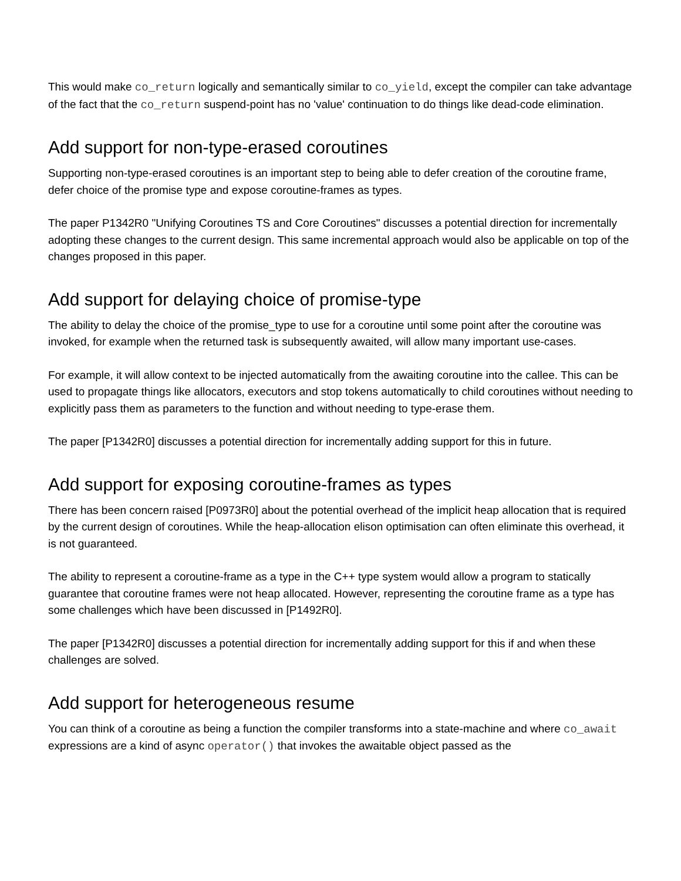This would make co_return logically and semantically similar to co_yield, except the compiler can take advantage of the fact that the co_return suspend-point has no 'value' continuation to do things like dead-code elimination.
Add support for non-type-erased coroutines
Supporting non-type-erased coroutines is an important step to being able to defer creation of the coroutine frame, defer choice of the promise type and expose coroutine-frames as types.
The paper P1342R0 "Unifying Coroutines TS and Core Coroutines" discusses a potential direction for incrementally adopting these changes to the current design. This same incremental approach would also be applicable on top of the changes proposed in this paper.
Add support for delaying choice of promise-type
The ability to delay the choice of the promise_type to use for a coroutine until some point after the coroutine was invoked, for example when the returned task is subsequently awaited, will allow many important use-cases.
For example, it will allow context to be injected automatically from the awaiting coroutine into the callee. This can be used to propagate things like allocators, executors and stop tokens automatically to child coroutines without needing to explicitly pass them as parameters to the function and without needing to type-erase them.
The paper [P1342R0] discusses a potential direction for incrementally adding support for this in future.
Add support for exposing coroutine-frames as types
There has been concern raised [P0973R0] about the potential overhead of the implicit heap allocation that is required by the current design of coroutines. While the heap-allocation elison optimisation can often eliminate this overhead, it is not guaranteed.
The ability to represent a coroutine-frame as a type in the C++ type system would allow a program to statically guarantee that coroutine frames were not heap allocated. However, representing the coroutine frame as a type has some challenges which have been discussed in [P1492R0].
The paper [P1342R0] discusses a potential direction for incrementally adding support for this if and when these challenges are solved.
Add support for heterogeneous resume
You can think of a coroutine as being a function the compiler transforms into a state-machine and where co_await expressions are a kind of async operator() that invokes the awaitable object passed as the